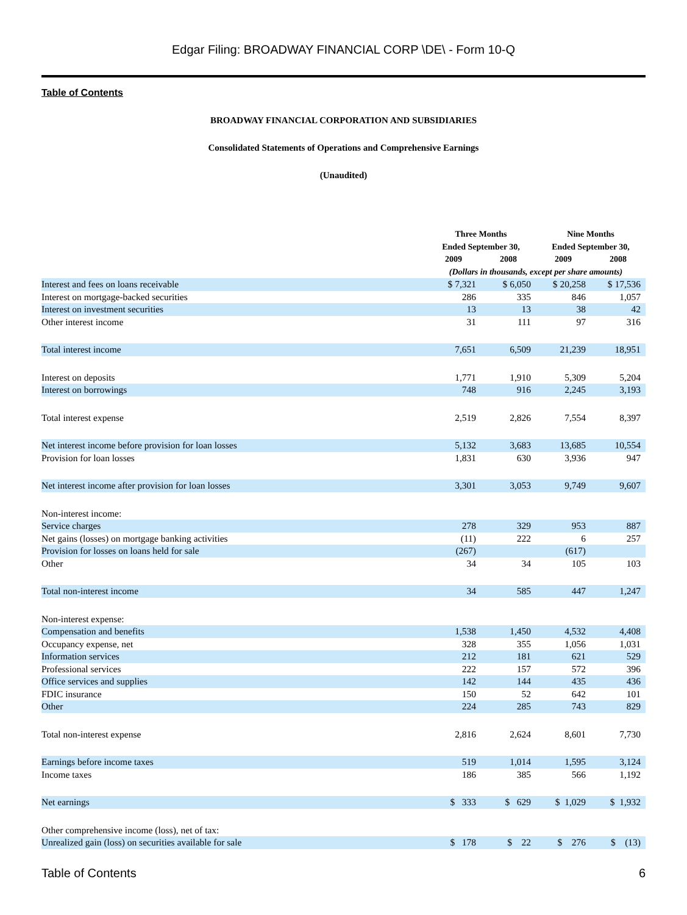Edgar Filing: BROADWAY FINANCIAL CORP \DE\ - Form 10-Q
Table of Contents
BROADWAY FINANCIAL CORPORATION AND SUBSIDIARIES
Consolidated Statements of Operations and Comprehensive Earnings
(Unaudited)
| | Three Months Ended September 30, | | Nine Months Ended September 30, | |
| --- | --- | --- | --- | --- |
| | 2009 | 2008 | 2009 | 2008 |
| | (Dollars in thousands, except per share amounts) | | | |
| Interest and fees on loans receivable | $ 7,321 | $ 6,050 | $ 20,258 | $ 17,536 |
| Interest on mortgage-backed securities | 286 | 335 | 846 | 1,057 |
| Interest on investment securities | 13 | 13 | 38 | 42 |
| Other interest income | 31 | 111 | 97 | 316 |
| Total interest income | 7,651 | 6,509 | 21,239 | 18,951 |
| Interest on deposits | 1,771 | 1,910 | 5,309 | 5,204 |
| Interest on borrowings | 748 | 916 | 2,245 | 3,193 |
| Total interest expense | 2,519 | 2,826 | 7,554 | 8,397 |
| Net interest income before provision for loan losses | 5,132 | 3,683 | 13,685 | 10,554 |
| Provision for loan losses | 1,831 | 630 | 3,936 | 947 |
| Net interest income after provision for loan losses | 3,301 | 3,053 | 9,749 | 9,607 |
| Non-interest income: | | | | |
| Service charges | 278 | 329 | 953 | 887 |
| Net gains (losses) on mortgage banking activities | (11) | 222 | 6 | 257 |
| Provision for losses on loans held for sale | (267) | | (617) | |
| Other | 34 | 34 | 105 | 103 |
| Total non-interest income | 34 | 585 | 447 | 1,247 |
| Non-interest expense: | | | | |
| Compensation and benefits | 1,538 | 1,450 | 4,532 | 4,408 |
| Occupancy expense, net | 328 | 355 | 1,056 | 1,031 |
| Information services | 212 | 181 | 621 | 529 |
| Professional services | 222 | 157 | 572 | 396 |
| Office services and supplies | 142 | 144 | 435 | 436 |
| FDIC insurance | 150 | 52 | 642 | 101 |
| Other | 224 | 285 | 743 | 829 |
| Total non-interest expense | 2,816 | 2,624 | 8,601 | 7,730 |
| Earnings before income taxes | 519 | 1,014 | 1,595 | 3,124 |
| Income taxes | 186 | 385 | 566 | 1,192 |
| Net earnings | $ 333 | $ 629 | $ 1,029 | $ 1,932 |
| Other comprehensive income (loss), net of tax: | | | | |
| Unrealized gain (loss) on securities available for sale | $ 178 | $ 22 | $ 276 | $ (13) |
Table of Contents 6